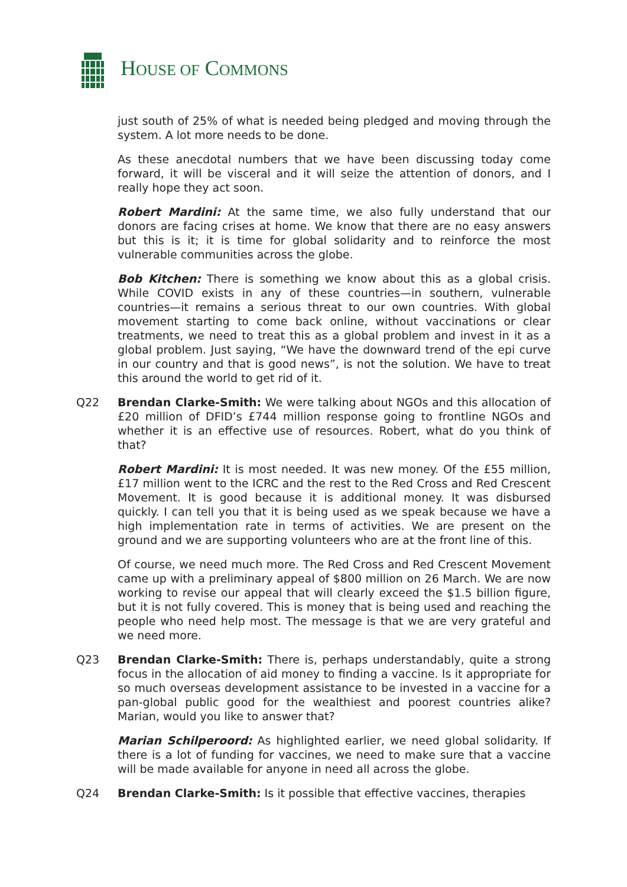HOUSE OF COMMONS
just south of 25% of what is needed being pledged and moving through the system. A lot more needs to be done.
As these anecdotal numbers that we have been discussing today come forward, it will be visceral and it will seize the attention of donors, and I really hope they act soon.
Robert Mardini: At the same time, we also fully understand that our donors are facing crises at home. We know that there are no easy answers but this is it; it is time for global solidarity and to reinforce the most vulnerable communities across the globe.
Bob Kitchen: There is something we know about this as a global crisis. While COVID exists in any of these countries—in southern, vulnerable countries—it remains a serious threat to our own countries. With global movement starting to come back online, without vaccinations or clear treatments, we need to treat this as a global problem and invest in it as a global problem. Just saying, “We have the downward trend of the epi curve in our country and that is good news”, is not the solution. We have to treat this around the world to get rid of it.
Q22 Brendan Clarke-Smith: We were talking about NGOs and this allocation of £20 million of DFID’s £744 million response going to frontline NGOs and whether it is an effective use of resources. Robert, what do you think of that?
Robert Mardini: It is most needed. It was new money. Of the £55 million, £17 million went to the ICRC and the rest to the Red Cross and Red Crescent Movement. It is good because it is additional money. It was disbursed quickly. I can tell you that it is being used as we speak because we have a high implementation rate in terms of activities. We are present on the ground and we are supporting volunteers who are at the front line of this.
Of course, we need much more. The Red Cross and Red Crescent Movement came up with a preliminary appeal of $800 million on 26 March. We are now working to revise our appeal that will clearly exceed the $1.5 billion figure, but it is not fully covered. This is money that is being used and reaching the people who need help most. The message is that we are very grateful and we need more.
Q23 Brendan Clarke-Smith: There is, perhaps understandably, quite a strong focus in the allocation of aid money to finding a vaccine. Is it appropriate for so much overseas development assistance to be invested in a vaccine for a pan-global public good for the wealthiest and poorest countries alike? Marian, would you like to answer that?
Marian Schilperoord: As highlighted earlier, we need global solidarity. If there is a lot of funding for vaccines, we need to make sure that a vaccine will be made available for anyone in need all across the globe.
Q24 Brendan Clarke-Smith: Is it possible that effective vaccines, therapies